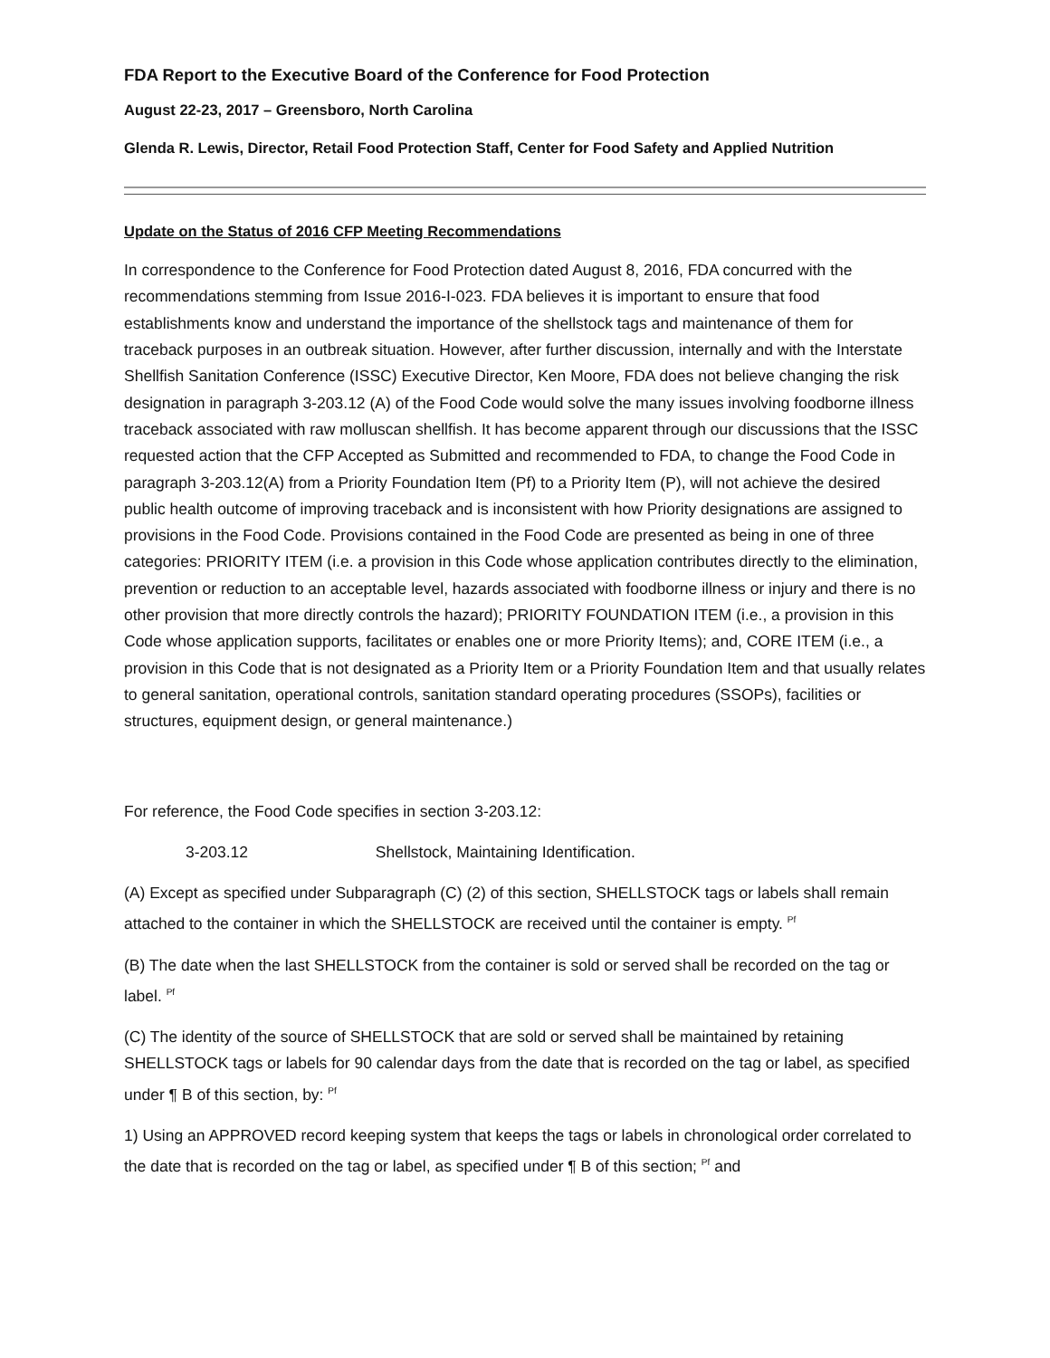FDA Report to the Executive Board of the Conference for Food Protection
August 22-23, 2017 – Greensboro, North Carolina
Glenda R. Lewis, Director, Retail Food Protection Staff, Center for Food Safety and Applied Nutrition
Update on the Status of 2016 CFP Meeting Recommendations
In correspondence to the Conference for Food Protection dated August 8, 2016, FDA concurred with the recommendations stemming from Issue 2016-I-023. FDA believes it is important to ensure that food establishments know and understand the importance of the shellstock tags and maintenance of them for traceback purposes in an outbreak situation. However, after further discussion, internally and with the Interstate Shellfish Sanitation Conference (ISSC) Executive Director, Ken Moore, FDA does not believe changing the risk designation in paragraph 3-203.12 (A) of the Food Code would solve the many issues involving foodborne illness traceback associated with raw molluscan shellfish. It has become apparent through our discussions that the ISSC requested action that the CFP Accepted as Submitted and recommended to FDA, to change the Food Code in paragraph 3-203.12(A) from a Priority Foundation Item (Pf) to a Priority Item (P), will not achieve the desired public health outcome of improving traceback and is inconsistent with how Priority designations are assigned to provisions in the Food Code. Provisions contained in the Food Code are presented as being in one of three categories: PRIORITY ITEM (i.e. a provision in this Code whose application contributes directly to the elimination, prevention or reduction to an acceptable level, hazards associated with foodborne illness or injury and there is no other provision that more directly controls the hazard); PRIORITY FOUNDATION ITEM (i.e., a provision in this Code whose application supports, facilitates or enables one or more Priority Items); and, CORE ITEM (i.e., a provision in this Code that is not designated as a Priority Item or a Priority Foundation Item and that usually relates to general sanitation, operational controls, sanitation standard operating procedures (SSOPs), facilities or structures, equipment design, or general maintenance.)
For reference, the Food Code specifies in section 3-203.12:
3-203.12 Shellstock, Maintaining Identification.
(A) Except as specified under Subparagraph (C) (2) of this section, SHELLSTOCK tags or labels shall remain attached to the container in which the SHELLSTOCK are received until the container is empty. <sup>Pf</sup>
(B) The date when the last SHELLSTOCK from the container is sold or served shall be recorded on the tag or label. <sup>Pf</sup>
(C) The identity of the source of SHELLSTOCK that are sold or served shall be maintained by retaining SHELLSTOCK tags or labels for 90 calendar days from the date that is recorded on the tag or label, as specified under ¶ B of this section, by: <sup>Pf</sup>
1) Using an APPROVED record keeping system that keeps the tags or labels in chronological order correlated to the date that is recorded on the tag or label, as specified under ¶ B of this section; <sup>Pf</sup> and